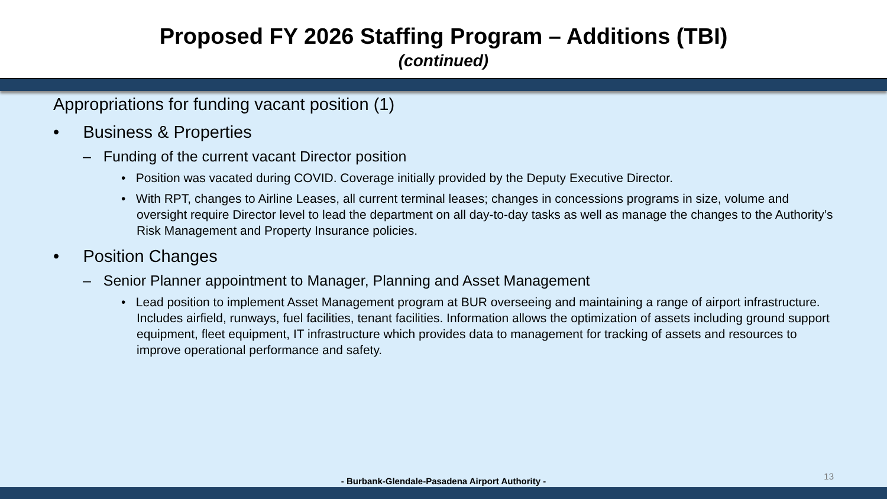Proposed FY 2026 Staffing Program – Additions (TBI)
(continued)
Appropriations for funding vacant position (1)
• Business & Properties
– Funding of the current vacant Director position
• Position was vacated during COVID. Coverage initially provided by the Deputy Executive Director.
• With RPT, changes to Airline Leases, all current terminal leases; changes in concessions programs in size, volume and oversight require Director level to lead the department on all day-to-day tasks as well as manage the changes to the Authority’s Risk Management and Property Insurance policies.
• Position Changes
– Senior Planner appointment to Manager, Planning and Asset Management
• Lead position to implement Asset Management program at BUR overseeing and maintaining a range of airport infrastructure. Includes airfield, runways, fuel facilities, tenant facilities. Information allows the optimization of assets including ground support equipment, fleet equipment, IT infrastructure which provides data to management for tracking of assets and resources to improve operational performance and safety.
- Burbank-Glendale-Pasadena Airport Authority - 13